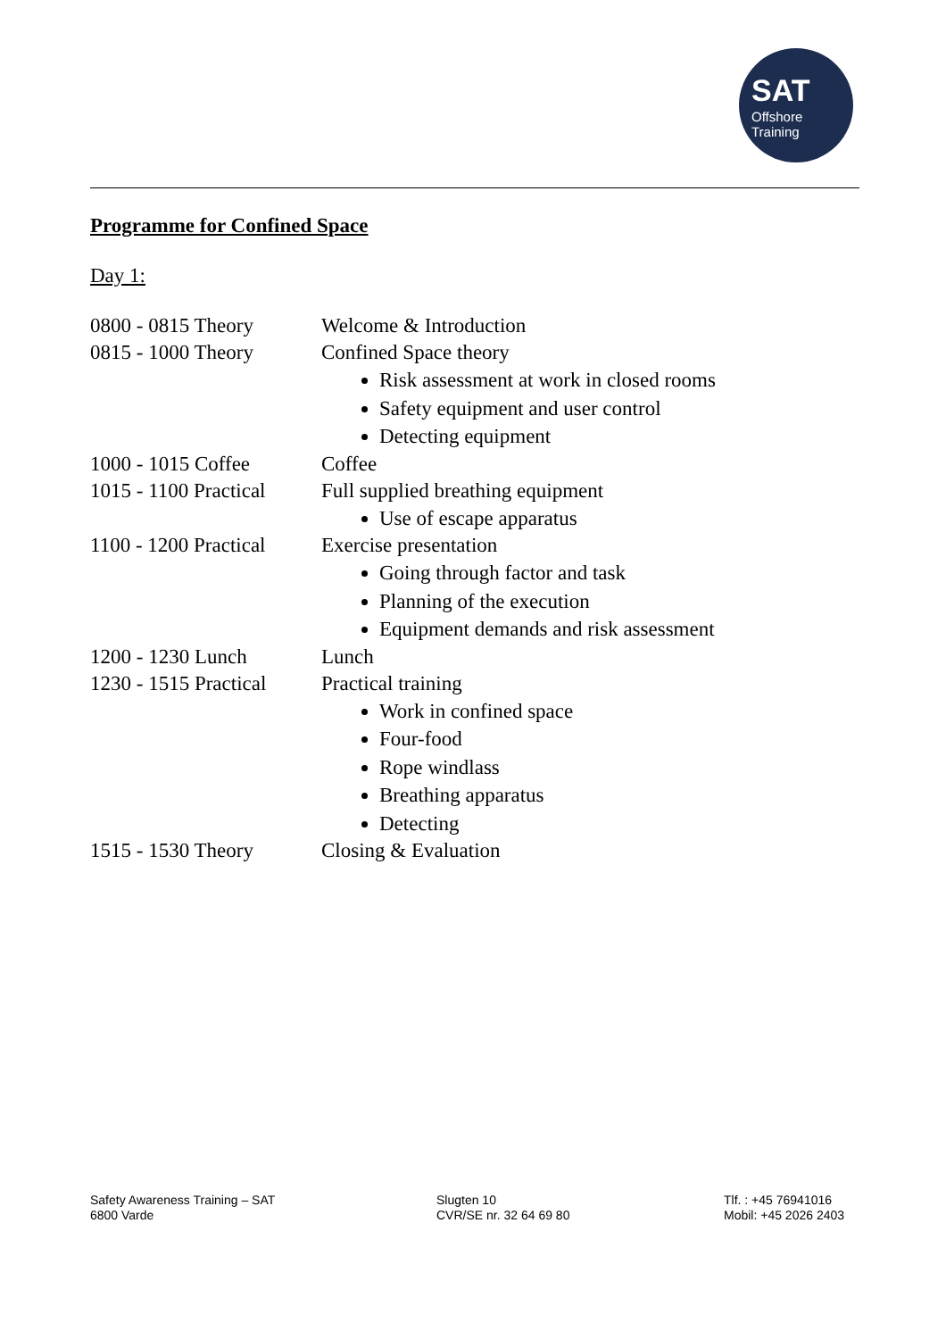SAT
Offshore
Training
Programme for Confined Space
Day 1:
0800 - 0815 Theory Welcome & Introduction
0815 - 1000 Theory Confined Space theory
Risk assessment at work in closed rooms
Safety equipment and user control
Detecting equipment
1000 - 1015 Coffee Coffee
1015 - 1100 Practical
Full supplied breathing equipment
Use of escape apparatus
1100 - 1200 Practical
Exercise presentation
Going through factor and task
Planning of the execution
Equipment demands and risk assessment
1200 - 1230 Lunch Lunch
1230 - 1515 Practical
Practical training
Work in confined space
Four-food
Rope windlass
Breathing apparatus
Detecting
1515 - 1530 Theory Closing & Evaluation
Safety Awareness Training – SAT
6800 Varde
Slugten 10
CVR/SE nr. 32 64 69 80
Tlf. : +45 76941016
Mobil: +45 2026 2403